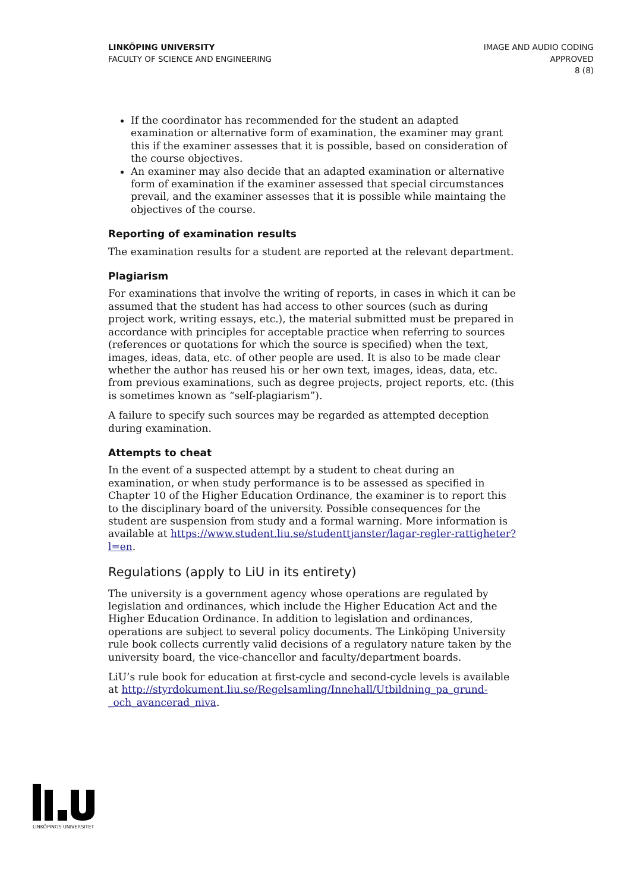LINKÖPING UNIVERSITY
FACULTY OF SCIENCE AND ENGINEERING
IMAGE AND AUDIO CODING
APPROVED
8 (8)
If the coordinator has recommended for the student an adapted examination or alternative form of examination, the examiner may grant this if the examiner assesses that it is possible, based on consideration of the course objectives.
An examiner may also decide that an adapted examination or alternative form of examination if the examiner assessed that special circumstances prevail, and the examiner assesses that it is possible while maintaing the objectives of the course.
Reporting of examination results
The examination results for a student are reported at the relevant department.
Plagiarism
For examinations that involve the writing of reports, in cases in which it can be assumed that the student has had access to other sources (such as during project work, writing essays, etc.), the material submitted must be prepared in accordance with principles for acceptable practice when referring to sources (references or quotations for which the source is specified) when the text, images, ideas, data, etc. of other people are used. It is also to be made clear whether the author has reused his or her own text, images, ideas, data, etc. from previous examinations, such as degree projects, project reports, etc. (this is sometimes known as “self-plagiarism”).
A failure to specify such sources may be regarded as attempted deception during examination.
Attempts to cheat
In the event of a suspected attempt by a student to cheat during an examination, or when study performance is to be assessed as specified in Chapter 10 of the Higher Education Ordinance, the examiner is to report this to the disciplinary board of the university. Possible consequences for the student are suspension from study and a formal warning. More information is available at https://www.student.liu.se/studenttjanster/lagar-regler-rattigheter?l=en.
Regulations (apply to LiU in its entirety)
The university is a government agency whose operations are regulated by legislation and ordinances, which include the Higher Education Act and the Higher Education Ordinance. In addition to legislation and ordinances, operations are subject to several policy documents. The Linköping University rule book collects currently valid decisions of a regulatory nature taken by the university board, the vice-chancellor and faculty/department boards.
LiU’s rule book for education at first-cycle and second-cycle levels is available at http://styrdokument.liu.se/Regelsamling/Innehall/Utbildning_pa_grund-_och_avancerad_niva.
LINKÖPINGS UNIVERSITET